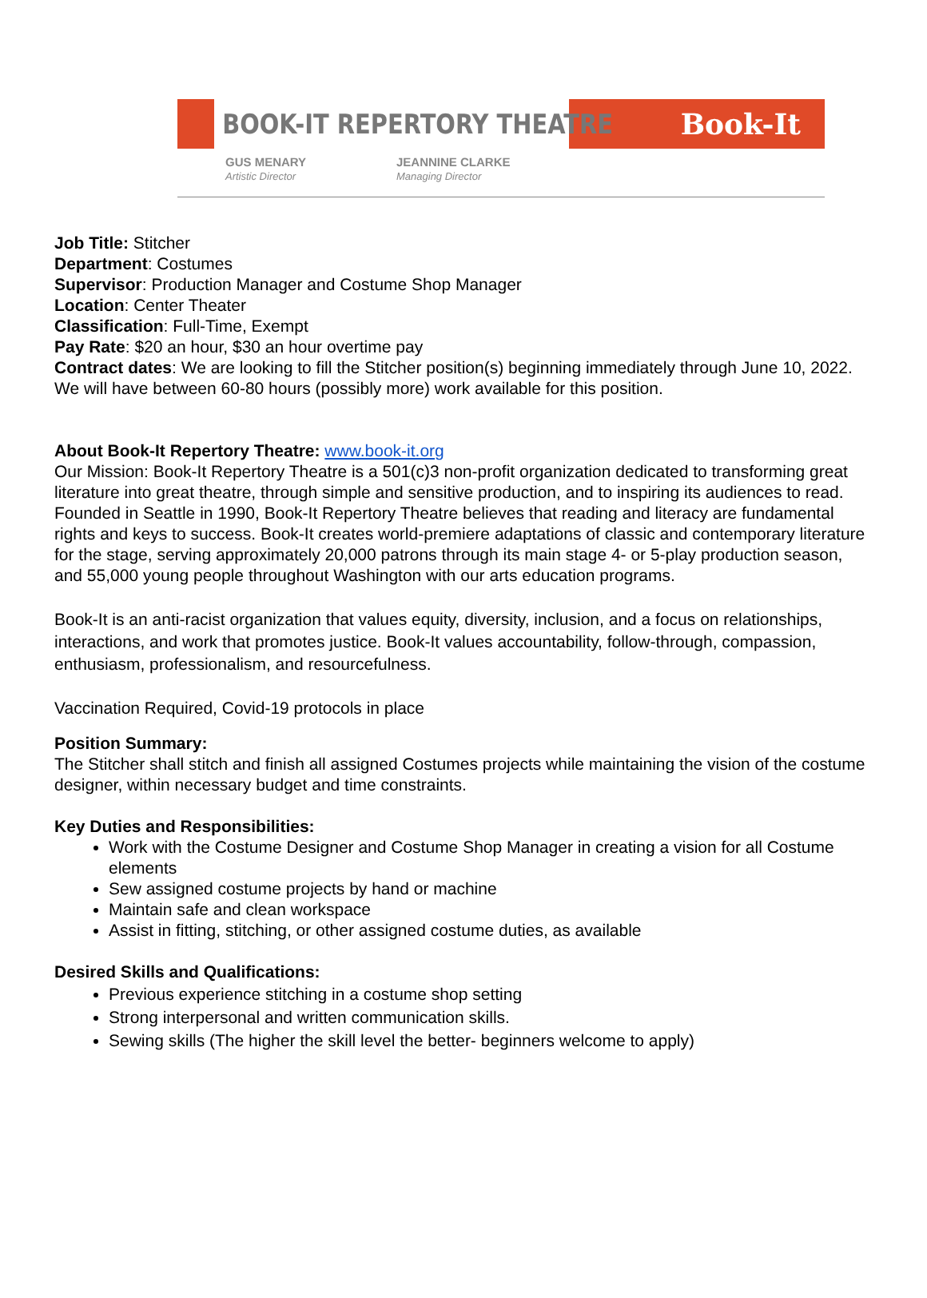BOOK-IT REPERTORY THEATRE
Book-It
GUS MENARY
Artistic Director
JEANNINE CLARKE
Managing Director
Job Title: Stitcher
Department: Costumes
Supervisor: Production Manager and Costume Shop Manager
Location: Center Theater
Classification: Full-Time, Exempt
Pay Rate: $20 an hour, $30 an hour overtime pay
Contract dates: We are looking to fill the Stitcher position(s) beginning immediately through June 10, 2022. We will have between 60-80 hours (possibly more) work available for this position.
About Book-It Repertory Theatre: www.book-it.org
Our Mission: Book-It Repertory Theatre is a 501(c)3 non-profit organization dedicated to transforming great literature into great theatre, through simple and sensitive production, and to inspiring its audiences to read. Founded in Seattle in 1990, Book-It Repertory Theatre believes that reading and literacy are fundamental rights and keys to success. Book-It creates world-premiere adaptations of classic and contemporary literature for the stage, serving approximately 20,000 patrons through its main stage 4- or 5-play production season, and 55,000 young people throughout Washington with our arts education programs.
Book-It is an anti-racist organization that values equity, diversity, inclusion, and a focus on relationships, interactions, and work that promotes justice. Book-It values accountability, follow-through, compassion, enthusiasm, professionalism, and resourcefulness.
Vaccination Required, Covid-19 protocols in place
Position Summary:
The Stitcher shall stitch and finish all assigned Costumes projects while maintaining the vision of the costume designer, within necessary budget and time constraints.
Key Duties and Responsibilities:
Work with the Costume Designer and Costume Shop Manager in creating a vision for all Costume elements
Sew assigned costume projects by hand or machine
Maintain safe and clean workspace
Assist in fitting, stitching, or other assigned costume duties, as available
Desired Skills and Qualifications:
Previous experience stitching in a costume shop setting
Strong interpersonal and written communication skills.
Sewing skills (The higher the skill level the better- beginners welcome to apply)